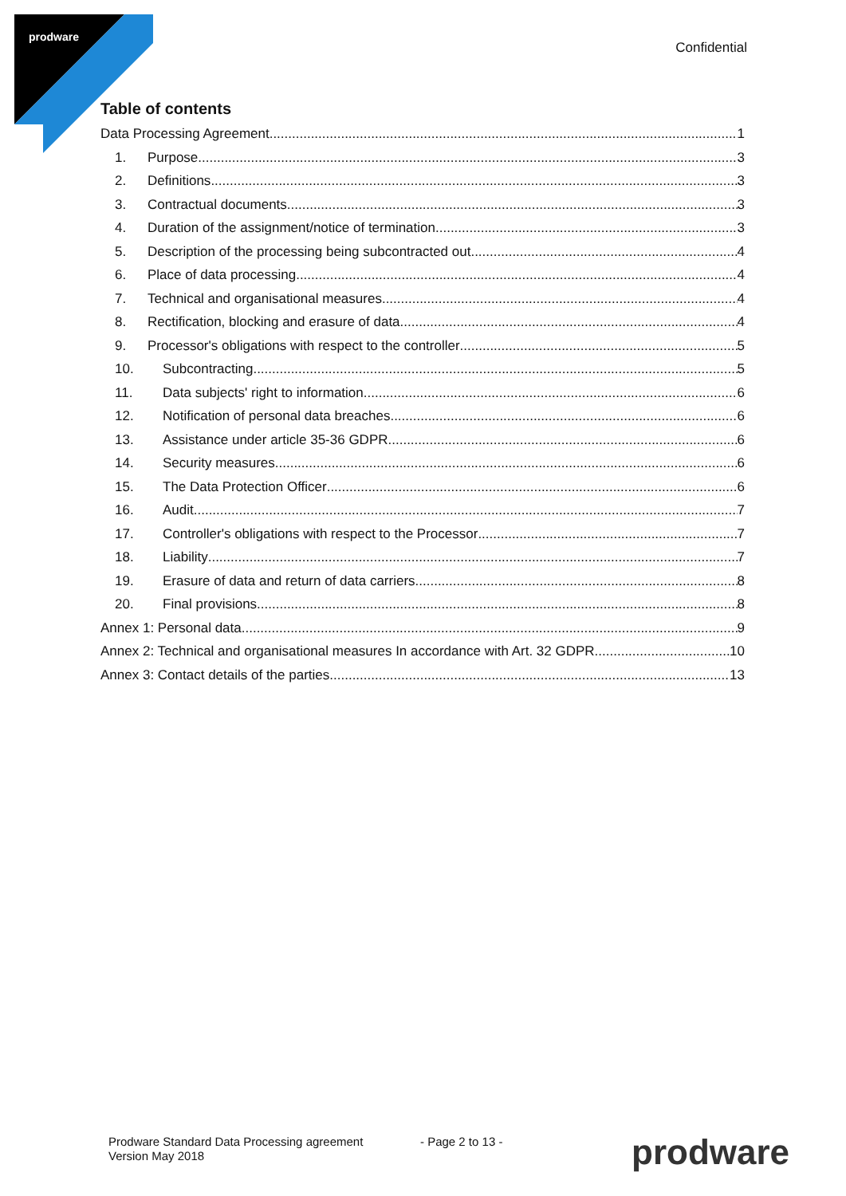prodware
Confidential
Table of contents
Data Processing Agreement 1
1. Purpose 3
2. Definitions 3
3. Contractual documents 3
4. Duration of the assignment/notice of termination 3
5. Description of the processing being subcontracted out 4
6. Place of data processing 4
7. Technical and organisational measures 4
8. Rectification, blocking and erasure of data 4
9. Processor's obligations with respect to the controller 5
10. Subcontracting 5
11. Data subjects' right to information 6
12. Notification of personal data breaches 6
13. Assistance under article 35-36 GDPR 6
14. Security measures 6
15. The Data Protection Officer 6
16. Audit 7
17. Controller's obligations with respect to the Processor 7
18. Liability 7
19. Erasure of data and return of data carriers 8
20. Final provisions 8
Annex 1: Personal data 9
Annex 2: Technical and organisational measures In accordance with Art. 32 GDPR 10
Annex 3: Contact details of the parties 13
Prodware Standard Data Processing agreement
Version May 2018
- Page 2 to 13 - prodware